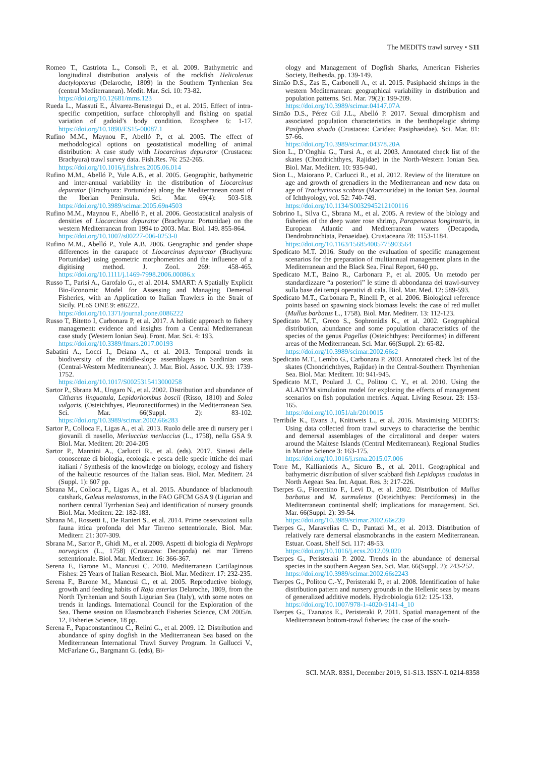The MEDITS trawl survey • S11
Romeo T., Castriota L., Consoli P., et al. 2009. Bathymetric and longitudinal distribution analysis of the rockfish Helicolenus dactylopterus (Delaroche, 1809) in the Southern Tyrrhenian Sea (central Mediterranean). Medit. Mar. Sci. 10: 73-82.
https://doi.org/10.12681/mms.123
Rueda L., Massutí E., Álvarez-Berastegui D., et al. 2015. Effect of intra-specific competition, surface chlorophyll and fishing on spatial variation of gadoid’s body condition. Ecosphere 6: 1-17. https://doi.org/10.1890/ES15-00087.1
Rufino M.M., Maynou F., Abelló P., et al. 2005. The effect of methodological options on geostatistical modelling of animal distribution: A case study with Liocarcinus depurator (Crustacea: Brachyura) trawl survey data. Fish.Res. 76: 252-265.
https://doi.org/10.1016/j.fishres.2005.06.014
Rufino M.M., Abelló P., Yule A.B., et al. 2005. Geographic, bathymetric and inter-annual variability in the distribution of Liocarcinus depurator (Brachyura: Portunidae) along the Mediterranean coast of the Iberian Peninsula. Sci. Mar. 69(4): 503-518. https://doi.org/10.3989/scimar.2005.69n4503
Rufino M.M., Maynou F., Abelló P., et al. 2006. Geostatistical analysis of densities of Liocarcinus depurator (Brachyura: Portunidae) on the western Mediterranean from 1994 to 2003. Mar. Biol. 149. 855-864.
https://doi.org/10.1007/s00227-006-0253-0
Rufino M.M., Abelló P., Yule A.B. 2006. Geographic and gender shape differences in the carapace of Liocarcinus depurator (Brachyura: Portunidae) using geometric morphometrics and the influence of a digitising method. J. Zool. 269: 458-465. https://doi.org/10.1111/j.1469-7998.2006.00086.x
Russo T., Parisi A., Garofalo G., et al. 2014. SMART: A Spatially Explicit Bio-Economic Model for Assessing and Managing Demersal Fisheries, with an Application to Italian Trawlers in the Strait of Sicily. PLoS ONE 9: e86222.
https://doi.org/10.1371/journal.pone.0086222
Russo T, Bitetto I, Carbonara P, et al. 2017. A holistic approach to fishery management: evidence and insights from a Central Mediterranean case study (Western Ionian Sea). Front. Mar. Sci. 4: 193.
https://doi.org/10.3389/fmars.2017.00193
Sabatini A., Locci I., Deiana A., et al. 2013. Temporal trends in biodiversity of the middle-slope assemblages in Sardinian seas (Central-Western Mediterranean). J. Mar. Biol. Assoc. U.K. 93: 1739-1752.
https://doi.org/10.1017/S0025315413000258
Sartor P., Sbrana M., Ungaro N., et al. 2002. Distribution and abundance of Citharus linguatula, Lepidorhombus boscii (Risso, 1810) and Solea vulgaris, (Osteichthyes, Pleuronectiformes) in the Mediterranean Sea. Sci. Mar. 66(Suppl. 2): 83-102. https://doi.org/10.3989/scimar.2002.66s283
Sartor P., Colloca F., Ligas A., et al. 2013. Ruolo delle aree di nursery per i giovanili di nasello, Merluccius merluccius (L., 1758), nella GSA 9. Biol. Mar. Mediterr. 20: 204-205
Sartor P., Mannini A., Carlucci R., et al. (eds). 2017. Sintesi delle conoscenze di biologia, ecologia e pesca delle specie ittiche dei mari italiani / Synthesis of the knowledge on biology, ecology and fishery of the halieutic resources of the Italian seas. Biol. Mar. Mediterr. 24 (Suppl. 1): 607 pp.
Sbrana M., Colloca F., Ligas A., et al. 2015. Abundance of blackmouth catshark, Galeus melastomus, in the FAO GFCM GSA 9 (Ligurian and northern central Tyrrhenian Sea) and identification of nursery grounds Biol. Mar. Mediterr. 22: 182-183.
Sbrana M., Rossetti I., De Ranieri S., et al. 2014. Prime osservazioni sulla fauna ittica profonda del Mar Tirreno settentrionale. Biol. Mar. Mediterr. 21: 307-309.
Sbrana M., Sartor P., Ghidi M., et al. 2009. Aspetti di biologia di Nephrops norvegicus (L., 1758) (Crustacea: Decapoda) nel mar Tirreno settentrionale. Biol. Mar. Mediterr. 16: 366-367.
Serena F., Barone M., Mancusi C. 2010. Mediterranean Cartilaginous Fishes: 25 Years of Italian Research. Biol. Mar. Mediterr. 17: 232-235.
Serena F., Barone M., Mancusi C., et al. 2005. Reproductive biology, growth and feeding habits of Raja asterias Delaroche, 1809, from the North Tyrrhenian and South Ligurian Sea (Italy), with some notes on trends in landings. International Council for the Exploration of the Sea. Theme session on Elasmobranch Fisheries Science, CM 2005/n. 12, Fisheries Science, 18 pp.
Serena F., Papaconstantinou C., Relini G., et al. 2009. 12. Distribution and abundance of spiny dogfish in the Mediterranean Sea based on the Mediterranean International Trawl Survey Program. In Gallucci V., McFarlane G., Bargmann G. (eds), Bi-
ology and Management of Dogfish Sharks, American Fisheries Society, Bethesda, pp. 139-149.
Simão D.S., Zas E., Carbonell A., et al. 2015. Pasiphaeid shrimps in the western Mediterranean: geographical variability in distribution and population patterns. Sci. Mar. 79(2): 199-209.
https://doi.org/10.3989/scimar.04147.07A
Simão D.S., Pérez Gil J.L., Abelló P. 2017. Sexual dimorphism and associated population characteristics in the benthopelagic shrimp Pasiphaea sivado (Crustacea: Caridea: Pasiphaeidae). Sci. Mar. 81: 57-66.
https://doi.org/10.3989/scimar.04378.20A
Sion L., D’Onghia G., Tursi A., et al. 2003. Annotated check list of the skates (Chondrichthyes, Rajidae) in the North-Western Ionian Sea. Biol. Mar. Mediterr. 10: 935-940.
Sion L., Maiorano P., Carlucci R., et al. 2012. Review of the literature on age and growth of grenadiers in the Mediterranean and new data on age of Trachyrincus scabrus (Macrouridae) in the Ionian Sea. Journal of Ichthyology, vol. 52: 740-749.
https://doi.org/10.1134/S0032945212100116
Sobrino I., Silva C., Sbrana M., et al. 2005. A review of the biology and fisheries of the deep water rose shrimp, Parapenaeus longirostris, in European Atlantic and Mediterranean waters (Decapoda, Dendrobranchiata, Penaeidae). Crustaceana 78: 1153-1184.
https://doi.org/10.1163/156854005775903564
Spedicato M.T. 2016. Study on the evaluation of specific management scenarios for the preparation of multiannual management plans in the Mediterranean and the Black Sea. Final Report, 640 pp.
Spedicato M.T., Baino R., Carbonara P., et al. 2005. Un metodo per standardizzare “a posteriori” le stime di abbondanza dei trawl-survey sulla base dei tempi operativi di cala. Biol. Mar. Med. 12: 589-593.
Spedicato M.T., Carbonara P., Rinelli P., et al. 2006. Biological reference points based on spawning stock biomass levels: the case of red mullet (Mullus barbatus L., 1758). Biol. Mar. Mediterr. 13: 112-123.
Spedicato M.T., Greco S., Sophronidis K., et al. 2002. Geographical distribution, abundance and some population characteristics of the species of the genus Pagellus (Osteichthyes: Perciformes) in different areas of the Mediterranean. Sci. Mar. 66(Suppl. 2): 65-82.
https://doi.org/10.3989/scimar.2002.66s2
Spedicato M.T., Lembo G., Carbonara P. 2003. Annotated check list of the skates (Chondrichthyes, Rajidae) in the Central-Southern Thyrrhenian Sea. Biol. Mar. Mediterr. 10: 941-945.
Spedicato M.T., Poulard J. C., Politou C. Y., et al. 2010. Using the ALADYM simulation model for exploring the effects of management scenarios on fish population metrics. Aquat. Living Resour. 23: 153-165.
https://doi.org/10.1051/alr/2010015
Terribile K., Evans J., Knittweis L., et al. 2016. Maximising MEDITS: Using data collected from trawl surveys to characterise the benthic and demersal assemblages of the circalittoral and deeper waters around the Maltese Islands (Central Mediterranean). Regional Studies in Marine Science 3: 163-175.
https://doi.org/10.1016/j.rsma.2015.07.006
Torre M., Kallianiotis A., Sicuro B., et al. 2011. Geographical and bathymetric distribution of silver scabbard fish Lepidopus caudatus in North Aegean Sea. Int. Aquat. Res. 3: 217-226.
Tserpes G., Fiorentino F., Levi D., et al. 2002. Distribution of Mullus barbatus and M. surmuletus (Osteichthyes: Perciformes) in the Mediterranean continental shelf; implications for management. Sci. Mar. 66(Suppl. 2): 39-54.
https://doi.org/10.3989/scimar.2002.66s239
Tserpes G., Maravelias C. D., Pantazi M., et al. 2013. Distribution of relatively rare demersal elasmobranchs in the eastern Mediterranean. Estuar. Coast. Shelf Sci. 117: 48-53.
https://doi.org/10.1016/j.ecss.2012.09.020
Tserpes G., Peristeraki P. 2002. Trends in the abundance of demersal species in the southern Aegean Sea. Sci. Mar. 66(Suppl. 2): 243-252.
https://doi.org/10.3989/scimar.2002.66s2243
Tserpes G., Politou C.-Y., Peristeraki P., et al. 2008. Identification of hake distribution pattern and nursery grounds in the Hellenic seas by means of generalized additive models. Hydrobiologia 612: 125-133.
https://doi.org/10.1007/978-1-4020-9141-4_10
Tserpes G., Tzanatos E., Peristeraki P. 2011. Spatial management of the Mediterranean bottom-trawl fisheries: the case of the south-
SCI. MAR. 83S1, December 2019, S1-S13. ISSN-L 0214-8358